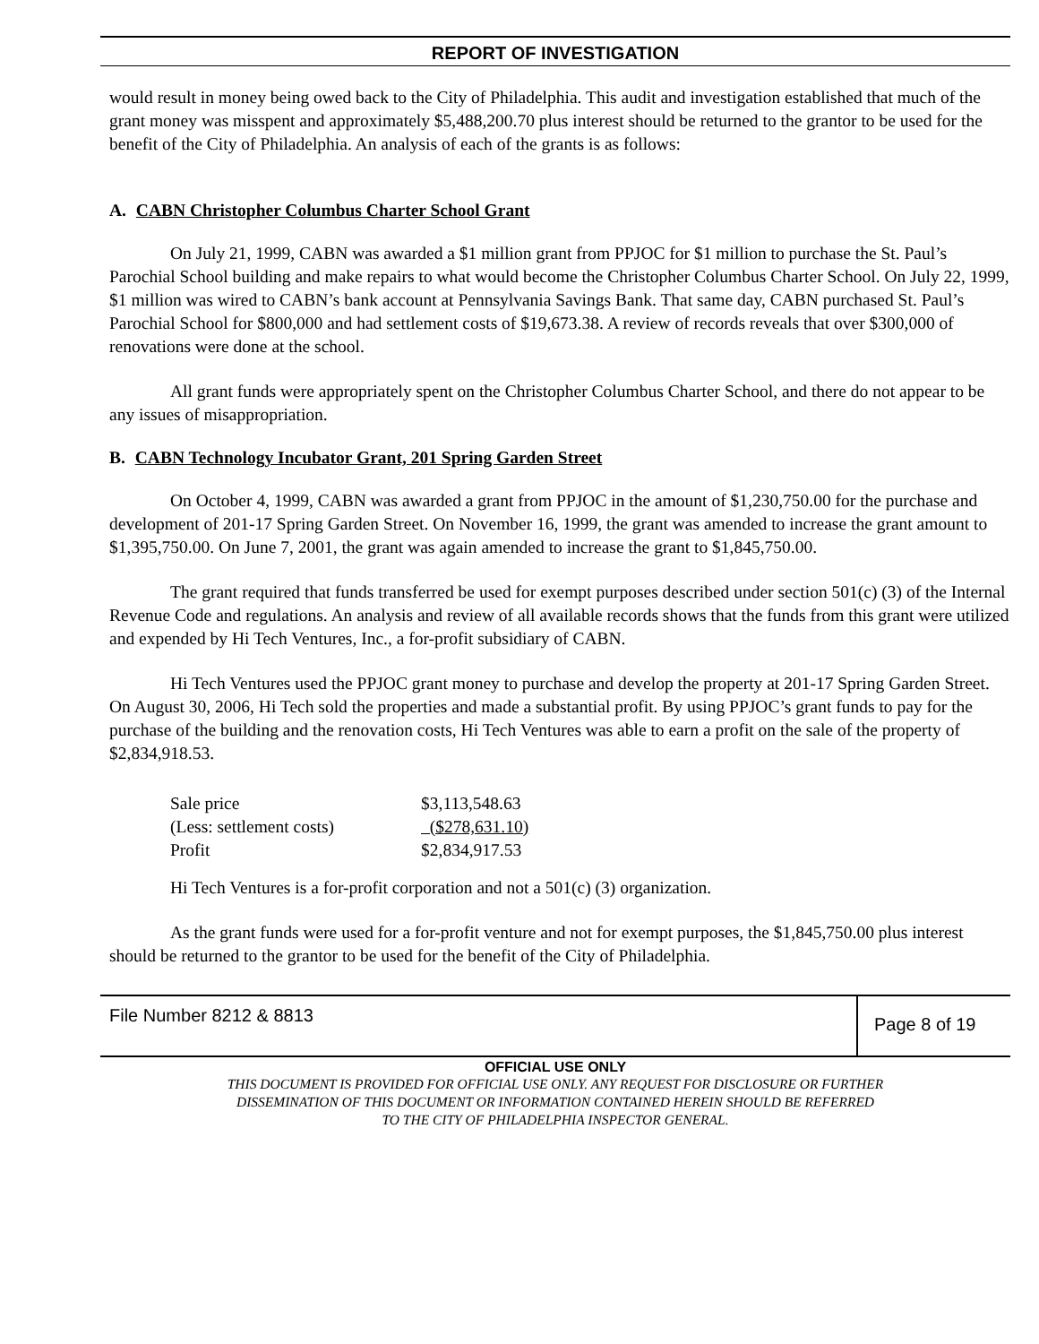REPORT OF INVESTIGATION
would result in money being owed back to the City of Philadelphia. This audit and investigation established that much of the grant money was misspent and approximately $5,488,200.70 plus interest should be returned to the grantor to be used for the benefit of the City of Philadelphia. An analysis of each of the grants is as follows:
A. CABN Christopher Columbus Charter School Grant
On July 21, 1999, CABN was awarded a $1 million grant from PPJOC for $1 million to purchase the St. Paul’s Parochial School building and make repairs to what would become the Christopher Columbus Charter School. On July 22, 1999, $1 million was wired to CABN’s bank account at Pennsylvania Savings Bank. That same day, CABN purchased St. Paul’s Parochial School for $800,000 and had settlement costs of $19,673.38. A review of records reveals that over $300,000 of renovations were done at the school.
All grant funds were appropriately spent on the Christopher Columbus Charter School, and there do not appear to be any issues of misappropriation.
B. CABN Technology Incubator Grant, 201 Spring Garden Street
On October 4, 1999, CABN was awarded a grant from PPJOC in the amount of $1,230,750.00 for the purchase and development of 201-17 Spring Garden Street. On November 16, 1999, the grant was amended to increase the grant amount to $1,395,750.00. On June 7, 2001, the grant was again amended to increase the grant to $1,845,750.00.
The grant required that funds transferred be used for exempt purposes described under section 501(c) (3) of the Internal Revenue Code and regulations. An analysis and review of all available records shows that the funds from this grant were utilized and expended by Hi Tech Ventures, Inc., a for-profit subsidiary of CABN.
Hi Tech Ventures used the PPJOC grant money to purchase and develop the property at 201-17 Spring Garden Street. On August 30, 2006, Hi Tech sold the properties and made a substantial profit. By using PPJOC’s grant funds to pay for the purchase of the building and the renovation costs, Hi Tech Ventures was able to earn a profit on the sale of the property of $2,834,918.53.
| Sale price | $3,113,548.63 |
| (Less: settlement costs) | ($278,631.10) |
| Profit | $2,834,917.53 |
Hi Tech Ventures is a for-profit corporation and not a 501(c) (3) organization.
As the grant funds were used for a for-profit venture and not for exempt purposes, the $1,845,750.00 plus interest should be returned to the grantor to be used for the benefit of the City of Philadelphia.
File Number 8212 & 8813
Page 8 of 19
OFFICIAL USE ONLY
THIS DOCUMENT IS PROVIDED FOR OFFICIAL USE ONLY. ANY REQUEST FOR DISCLOSURE OR FURTHER
DISSEMINATION OF THIS DOCUMENT OR INFORMATION CONTAINED HEREIN SHOULD BE REFERRED
TO THE CITY OF PHILADELPHIA INSPECTOR GENERAL.